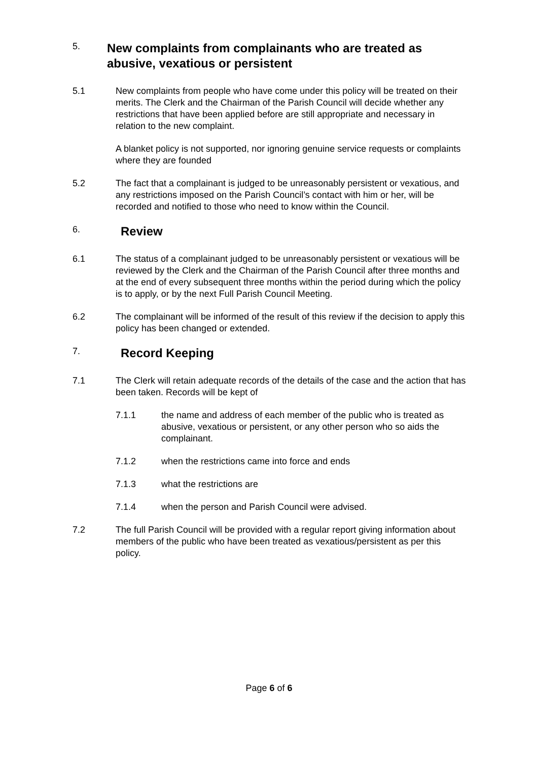5.
New complaints from complainants who are treated as abusive, vexatious or persistent
5.1 New complaints from people who have come under this policy will be treated on their merits. The Clerk and the Chairman of the Parish Council will decide whether any restrictions that have been applied before are still appropriate and necessary in relation to the new complaint.
A blanket policy is not supported, nor ignoring genuine service requests or complaints where they are founded
5.2 The fact that a complainant is judged to be unreasonably persistent or vexatious, and any restrictions imposed on the Parish Council’s contact with him or her, will be recorded and notified to those who need to know within the Council.
6.
Review
6.1 The status of a complainant judged to be unreasonably persistent or vexatious will be reviewed by the Clerk and the Chairman of the Parish Council after three months and at the end of every subsequent three months within the period during which the policy is to apply, or by the next Full Parish Council Meeting.
6.2 The complainant will be informed of the result of this review if the decision to apply this policy has been changed or extended.
7.
Record Keeping
7.1 The Clerk will retain adequate records of the details of the case and the action that has been taken. Records will be kept of
7.1.1 the name and address of each member of the public who is treated as abusive, vexatious or persistent, or any other person who so aids the complainant.
7.1.2 when the restrictions came into force and ends
7.1.3 what the restrictions are
7.1.4 when the person and Parish Council were advised.
7.2 The full Parish Council will be provided with a regular report giving information about members of the public who have been treated as vexatious/persistent as per this policy.
Page 6 of 6